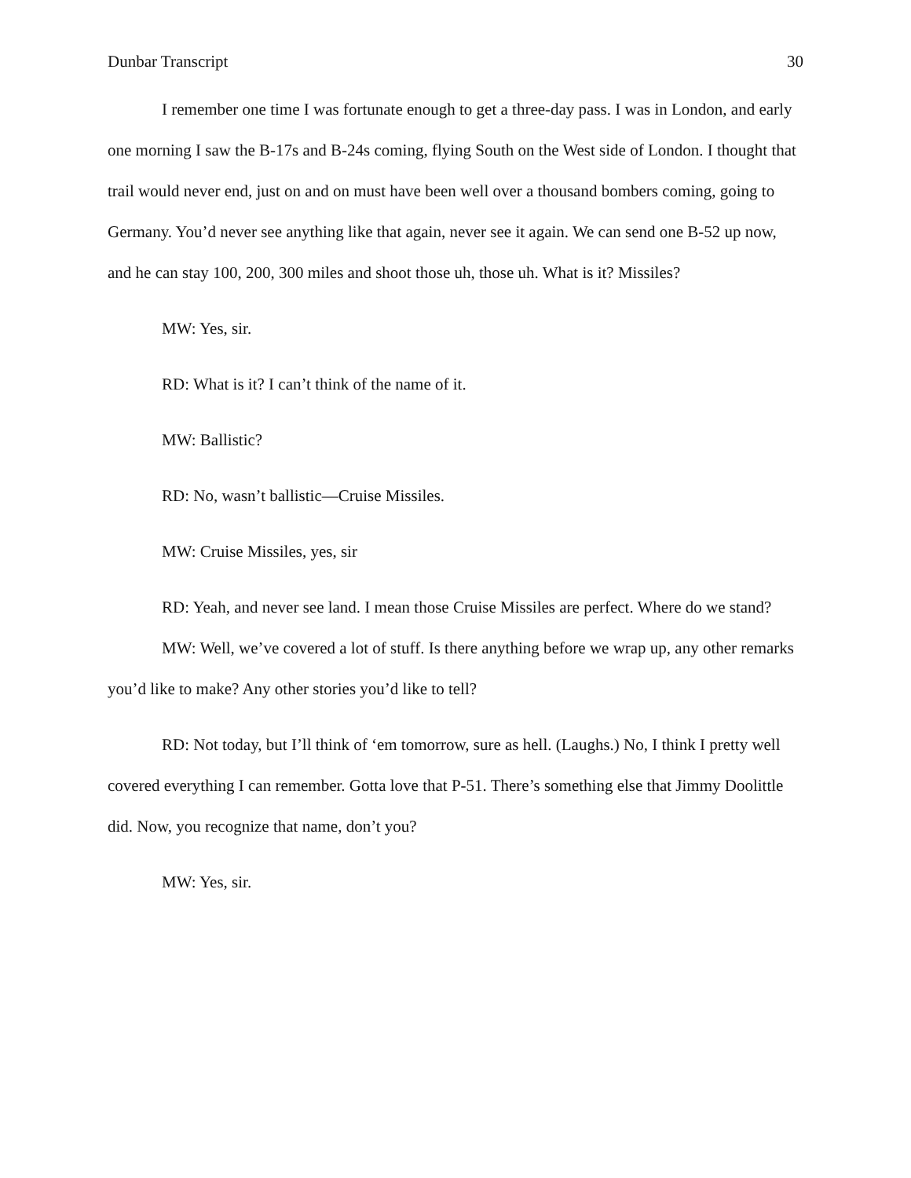Dunbar Transcript 30
I remember one time I was fortunate enough to get a three-day pass. I was in London, and early one morning I saw the B-17s and B-24s coming, flying South on the West side of London. I thought that trail would never end, just on and on must have been well over a thousand bombers coming, going to Germany. You’d never see anything like that again, never see it again. We can send one B-52 up now, and he can stay 100, 200, 300 miles and shoot those uh, those uh. What is it? Missiles?
MW: Yes, sir.
RD: What is it? I can’t think of the name of it.
MW: Ballistic?
RD: No, wasn’t ballistic—Cruise Missiles.
MW: Cruise Missiles, yes, sir
RD: Yeah, and never see land. I mean those Cruise Missiles are perfect. Where do we stand?
MW: Well, we’ve covered a lot of stuff. Is there anything before we wrap up, any other remarks you’d like to make? Any other stories you’d like to tell?
RD: Not today, but I’ll think of ‘em tomorrow, sure as hell. (Laughs.) No, I think I pretty well covered everything I can remember. Gotta love that P-51. There’s something else that Jimmy Doolittle did. Now, you recognize that name, don’t you?
MW: Yes, sir.